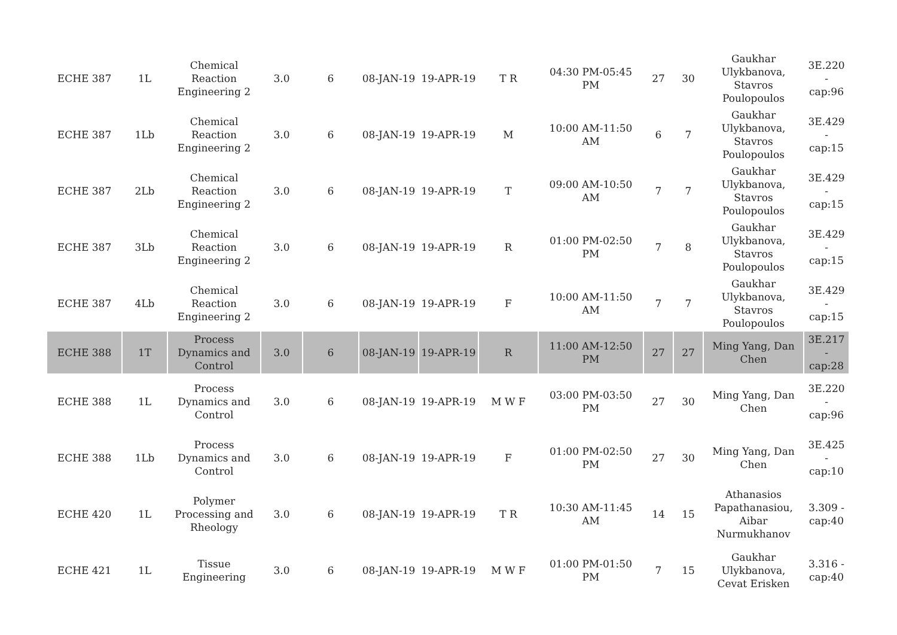| ECHE 387 | 1L | Chemical Reaction Engineering 2 | 3.0 | 6 | 08-JAN-19 | 19-APR-19 | T R | 04:30 PM-05:45 PM | 27 | 30 | Gaukhar Ulykbanova, Stavros Poulopoulos | 3E.220 - cap:96 |
| ECHE 387 | 1Lb | Chemical Reaction Engineering 2 | 3.0 | 6 | 08-JAN-19 | 19-APR-19 | M | 10:00 AM-11:50 AM | 6 | 7 | Gaukhar Ulykbanova, Stavros Poulopoulos | 3E.429 - cap:15 |
| ECHE 387 | 2Lb | Chemical Reaction Engineering 2 | 3.0 | 6 | 08-JAN-19 | 19-APR-19 | T | 09:00 AM-10:50 AM | 7 | 7 | Gaukhar Ulykbanova, Stavros Poulopoulos | 3E.429 - cap:15 |
| ECHE 387 | 3Lb | Chemical Reaction Engineering 2 | 3.0 | 6 | 08-JAN-19 | 19-APR-19 | R | 01:00 PM-02:50 PM | 7 | 8 | Gaukhar Ulykbanova, Stavros Poulopoulos | 3E.429 - cap:15 |
| ECHE 387 | 4Lb | Chemical Reaction Engineering 2 | 3.0 | 6 | 08-JAN-19 | 19-APR-19 | F | 10:00 AM-11:50 AM | 7 | 7 | Gaukhar Ulykbanova, Stavros Poulopoulos | 3E.429 - cap:15 |
| ECHE 388 | 1T | Process Dynamics and Control | 3.0 | 6 | 08-JAN-19 | 19-APR-19 | R | 11:00 AM-12:50 PM | 27 | 27 | Ming Yang, Dan Chen | 3E.217 - cap:28 |
| ECHE 388 | 1L | Process Dynamics and Control | 3.0 | 6 | 08-JAN-19 | 19-APR-19 | M W F | 03:00 PM-03:50 PM | 27 | 30 | Ming Yang, Dan Chen | 3E.220 - cap:96 |
| ECHE 388 | 1Lb | Process Dynamics and Control | 3.0 | 6 | 08-JAN-19 | 19-APR-19 | F | 01:00 PM-02:50 PM | 27 | 30 | Ming Yang, Dan Chen | 3E.425 - cap:10 |
| ECHE 420 | 1L | Polymer Processing and Rheology | 3.0 | 6 | 08-JAN-19 | 19-APR-19 | T R | 10:30 AM-11:45 AM | 14 | 15 | Athanasios Papathanasiou, Aibar Nurmukhanov | 3.309 - cap:40 |
| ECHE 421 | 1L | Tissue Engineering | 3.0 | 6 | 08-JAN-19 | 19-APR-19 | M W F | 01:00 PM-01:50 PM | 7 | 15 | Gaukhar Ulykbanova, Cevat Erisken | 3.316 - cap:40 |